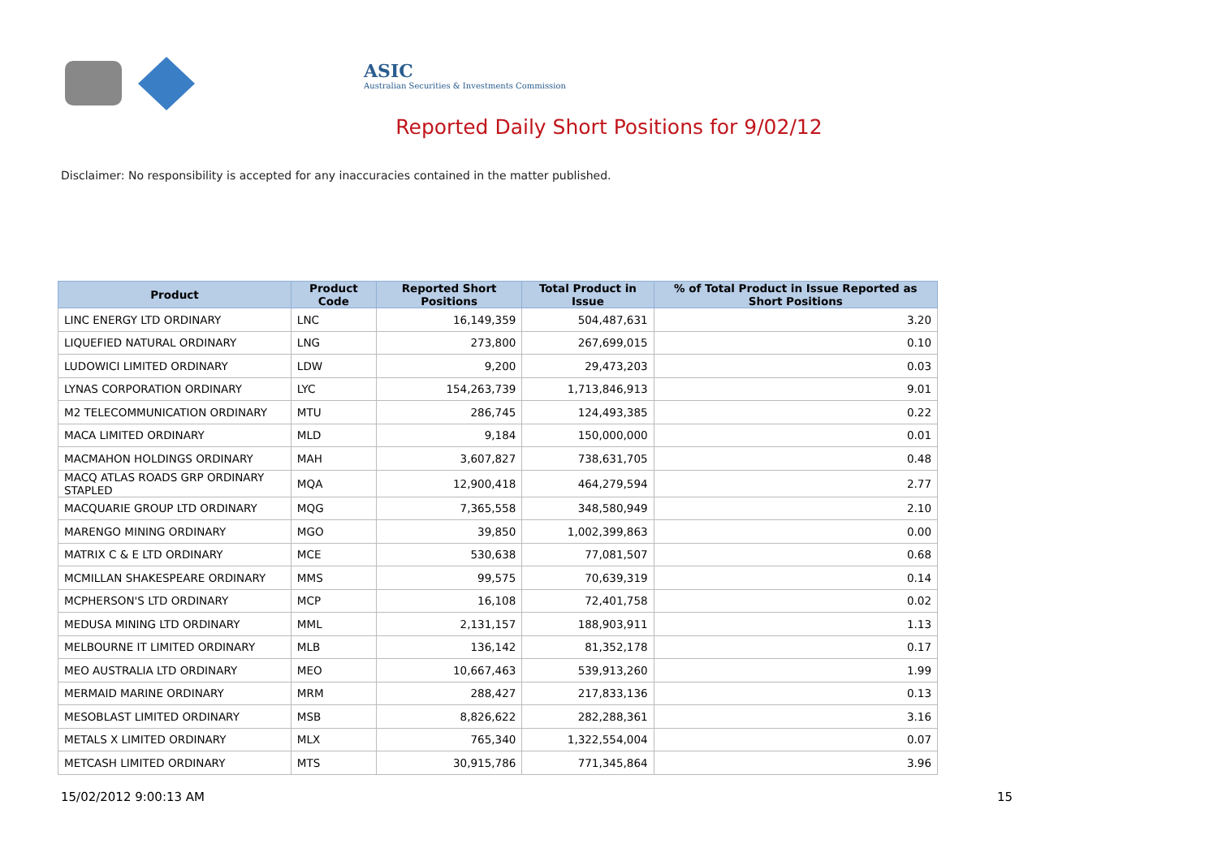ASIC
Australian Securities & Investments Commission
Reported Daily Short Positions for 9/02/12
Disclaimer: No responsibility is accepted for any inaccuracies contained in the matter published.
| Product | Product Code | Reported Short Positions | Total Product in Issue | % of Total Product in Issue Reported as Short Positions |
| --- | --- | --- | --- | --- |
| LINC ENERGY LTD ORDINARY | LNC | 16,149,359 | 504,487,631 | 3.20 |
| LIQUEFIED NATURAL ORDINARY | LNG | 273,800 | 267,699,015 | 0.10 |
| LUDOWICI LIMITED ORDINARY | LDW | 9,200 | 29,473,203 | 0.03 |
| LYNAS CORPORATION ORDINARY | LYC | 154,263,739 | 1,713,846,913 | 9.01 |
| M2 TELECOMMUNICATION ORDINARY | MTU | 286,745 | 124,493,385 | 0.22 |
| MACA LIMITED ORDINARY | MLD | 9,184 | 150,000,000 | 0.01 |
| MACMAHON HOLDINGS ORDINARY | MAH | 3,607,827 | 738,631,705 | 0.48 |
| MACQ ATLAS ROADS GRP ORDINARY STAPLED | MQA | 12,900,418 | 464,279,594 | 2.77 |
| MACQUARIE GROUP LTD ORDINARY | MQG | 7,365,558 | 348,580,949 | 2.10 |
| MARENGO MINING ORDINARY | MGO | 39,850 | 1,002,399,863 | 0.00 |
| MATRIX C & E LTD ORDINARY | MCE | 530,638 | 77,081,507 | 0.68 |
| MCMILLAN SHAKESPEARE ORDINARY | MMS | 99,575 | 70,639,319 | 0.14 |
| MCPHERSON'S LTD ORDINARY | MCP | 16,108 | 72,401,758 | 0.02 |
| MEDUSA MINING LTD ORDINARY | MML | 2,131,157 | 188,903,911 | 1.13 |
| MELBOURNE IT LIMITED ORDINARY | MLB | 136,142 | 81,352,178 | 0.17 |
| MEO AUSTRALIA LTD ORDINARY | MEO | 10,667,463 | 539,913,260 | 1.99 |
| MERMAID MARINE ORDINARY | MRM | 288,427 | 217,833,136 | 0.13 |
| MESOBLAST LIMITED ORDINARY | MSB | 8,826,622 | 282,288,361 | 3.16 |
| METALS X LIMITED ORDINARY | MLX | 765,340 | 1,322,554,004 | 0.07 |
| METCASH LIMITED ORDINARY | MTS | 30,915,786 | 771,345,864 | 3.96 |
15/02/2012 9:00:13 AM 15